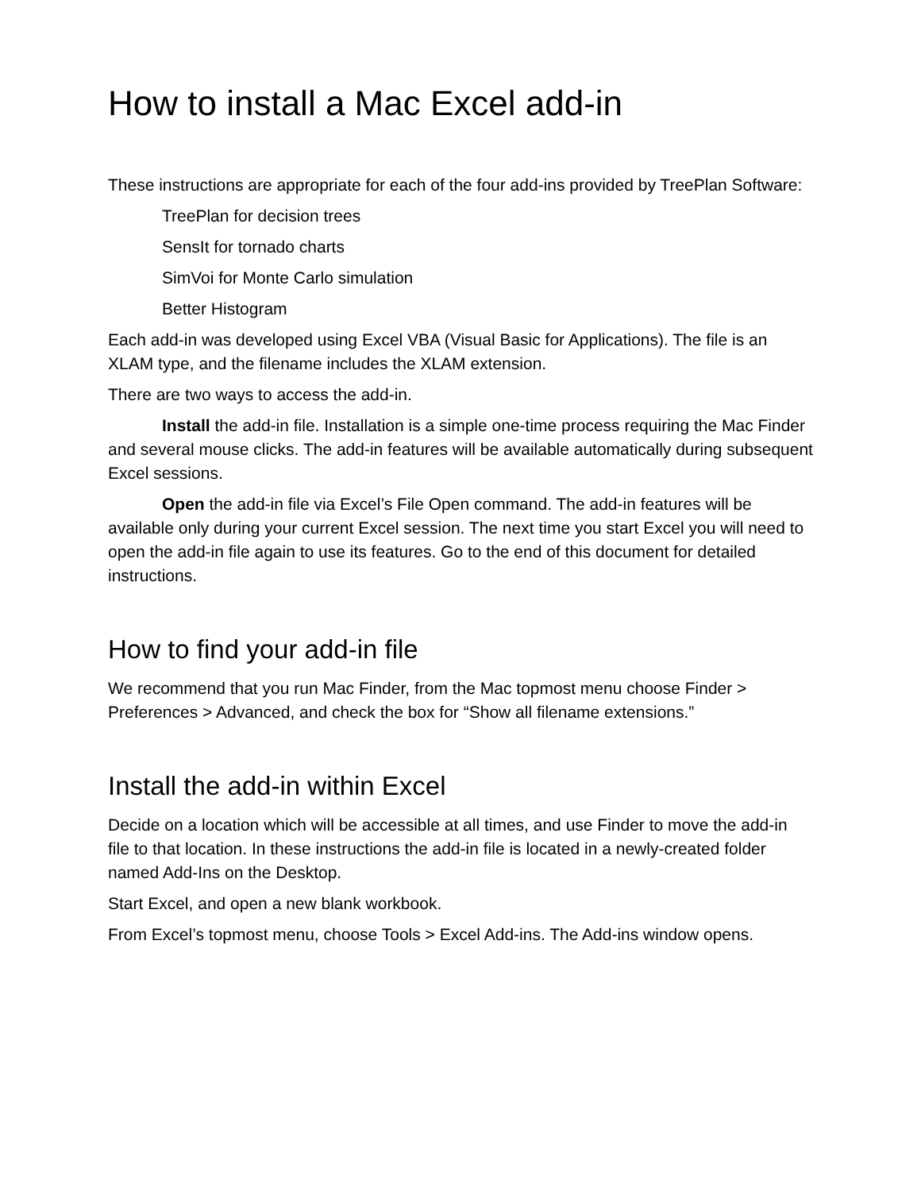How to install a Mac Excel add-in
These instructions are appropriate for each of the four add-ins provided by TreePlan Software:
TreePlan for decision trees
SensIt for tornado charts
SimVoi for Monte Carlo simulation
Better Histogram
Each add-in was developed using Excel VBA (Visual Basic for Applications). The file is an XLAM type, and the filename includes the XLAM extension.
There are two ways to access the add-in.
Install the add-in file. Installation is a simple one-time process requiring the Mac Finder and several mouse clicks. The add-in features will be available automatically during subsequent Excel sessions.
Open the add-in file via Excel’s File Open command. The add-in features will be available only during your current Excel session. The next time you start Excel you will need to open the add-in file again to use its features. Go to the end of this document for detailed instructions.
How to find your add-in file
We recommend that you run Mac Finder, from the Mac topmost menu choose Finder > Preferences > Advanced, and check the box for “Show all filename extensions.”
Install the add-in within Excel
Decide on a location which will be accessible at all times, and use Finder to move the add-in file to that location. In these instructions the add-in file is located in a newly-created folder named Add-Ins on the Desktop.
Start Excel, and open a new blank workbook.
From Excel’s topmost menu, choose Tools > Excel Add-ins. The Add-ins window opens.